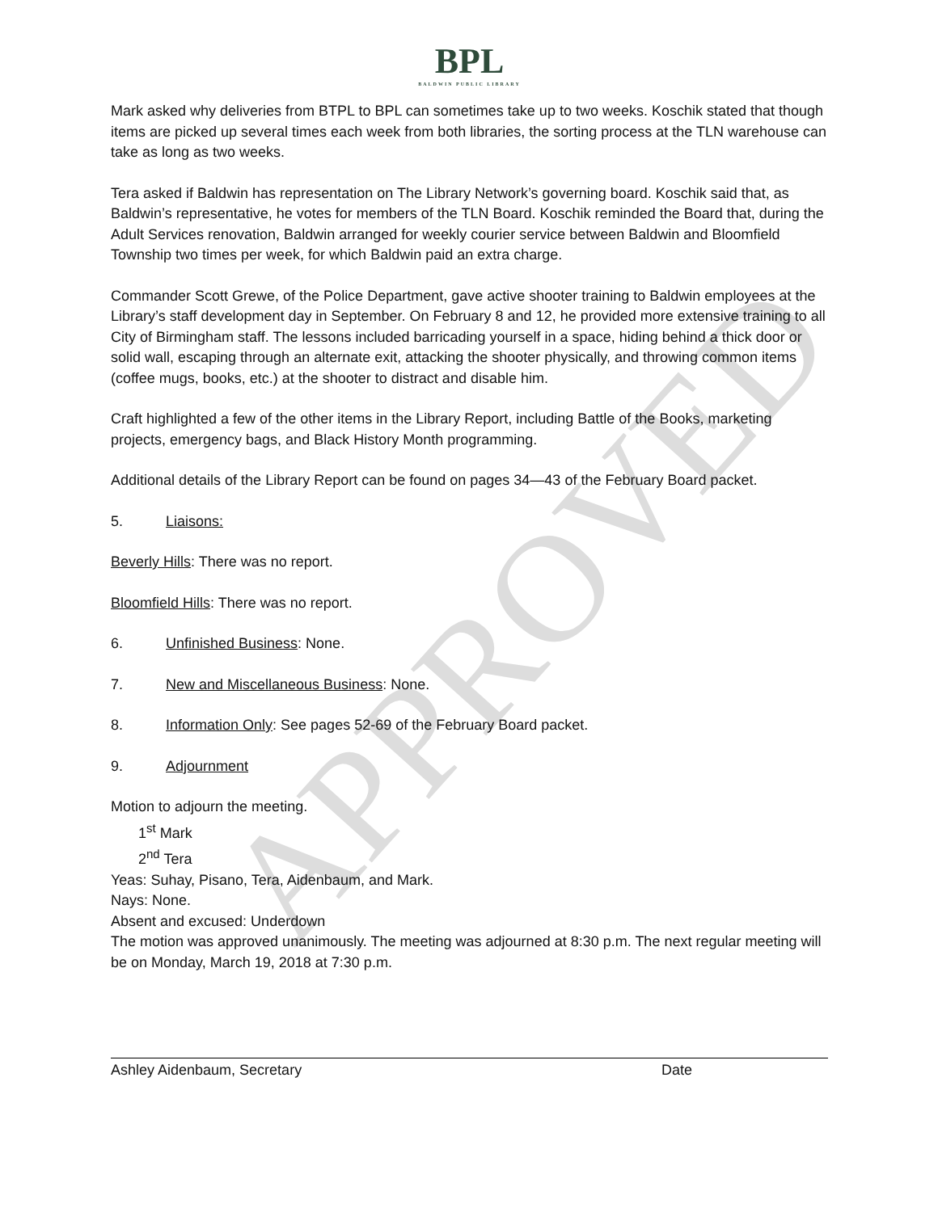APPROVED
BPL
BALDWIN PUBLIC LIBRARY
Mark asked why deliveries from BTPL to BPL can sometimes take up to two weeks. Koschik stated that though items are picked up several times each week from both libraries, the sorting process at the TLN warehouse can take as long as two weeks.
Tera asked if Baldwin has representation on The Library Network’s governing board. Koschik said that, as Baldwin’s representative, he votes for members of the TLN Board. Koschik reminded the Board that, during the Adult Services renovation, Baldwin arranged for weekly courier service between Baldwin and Bloomfield Township two times per week, for which Baldwin paid an extra charge.
Commander Scott Grewe, of the Police Department, gave active shooter training to Baldwin employees at the Library’s staff development day in September. On February 8 and 12, he provided more extensive training to all City of Birmingham staff. The lessons included barricading yourself in a space, hiding behind a thick door or solid wall, escaping through an alternate exit, attacking the shooter physically, and throwing common items (coffee mugs, books, etc.) at the shooter to distract and disable him.
Craft highlighted a few of the other items in the Library Report, including Battle of the Books, marketing projects, emergency bags, and Black History Month programming.
Additional details of the Library Report can be found on pages 34—43 of the February Board packet.
5. Liaisons:
Beverly Hills: There was no report.
Bloomfield Hills: There was no report.
6. Unfinished Business: None.
7. New and Miscellaneous Business: None.
8. Information Only: See pages 52-69 of the February Board packet.
9. Adjournment
Motion to adjourn the meeting.
1<sup>st</sup> Mark
2<sup>nd</sup> Tera
Yeas: Suhay, Pisano, Tera, Aidenbaum, and Mark.
Nays: None.
Absent and excused: Underdown
The motion was approved unanimously. The meeting was adjourned at 8:30 p.m. The next regular meeting will be on Monday, March 19, 2018 at 7:30 p.m.
Ashley Aidenbaum, Secretary Date